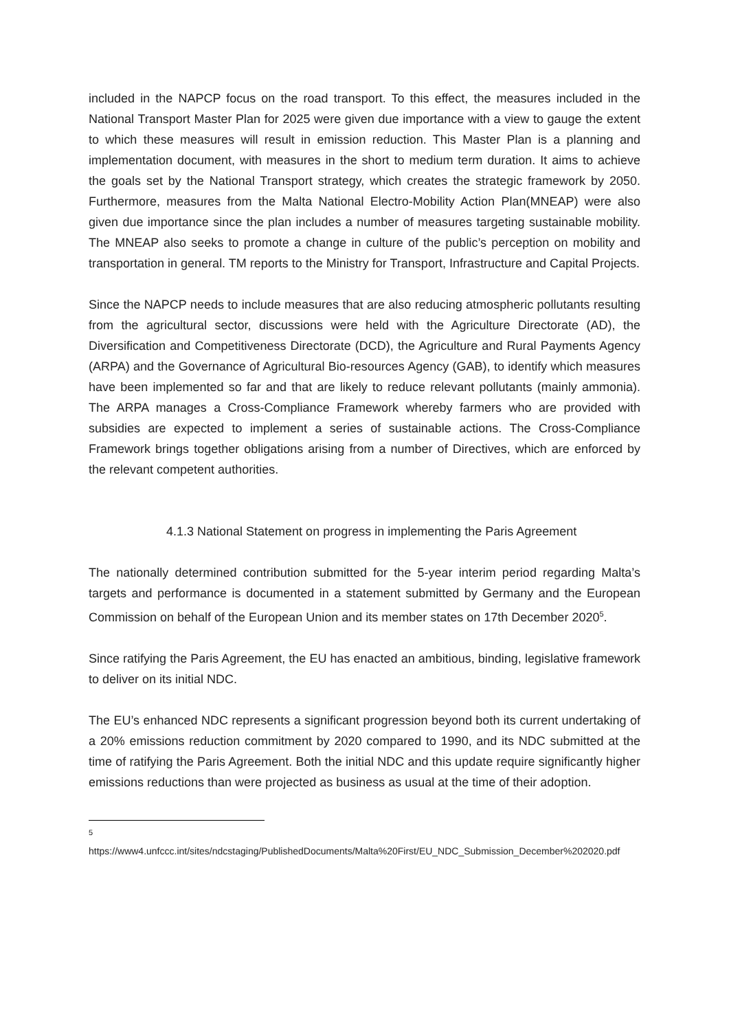included in the NAPCP focus on the road transport. To this effect, the measures included in the National Transport Master Plan for 2025 were given due importance with a view to gauge the extent to which these measures will result in emission reduction. This Master Plan is a planning and implementation document, with measures in the short to medium term duration. It aims to achieve the goals set by the National Transport strategy, which creates the strategic framework by 2050. Furthermore, measures from the Malta National Electro-Mobility Action Plan(MNEAP) were also given due importance since the plan includes a number of measures targeting sustainable mobility. The MNEAP also seeks to promote a change in culture of the public’s perception on mobility and transportation in general. TM reports to the Ministry for Transport, Infrastructure and Capital Projects.
Since the NAPCP needs to include measures that are also reducing atmospheric pollutants resulting from the agricultural sector, discussions were held with the Agriculture Directorate (AD), the Diversification and Competitiveness Directorate (DCD), the Agriculture and Rural Payments Agency (ARPA) and the Governance of Agricultural Bio-resources Agency (GAB), to identify which measures have been implemented so far and that are likely to reduce relevant pollutants (mainly ammonia). The ARPA manages a Cross-Compliance Framework whereby farmers who are provided with subsidies are expected to implement a series of sustainable actions. The Cross-Compliance Framework brings together obligations arising from a number of Directives, which are enforced by the relevant competent authorities.
4.1.3 National Statement on progress in implementing the Paris Agreement
The nationally determined contribution submitted for the 5-year interim period regarding Malta’s targets and performance is documented in a statement submitted by Germany and the European Commission on behalf of the European Union and its member states on 17th December 2020<sup>5</sup>.
Since ratifying the Paris Agreement, the EU has enacted an ambitious, binding, legislative framework to deliver on its initial NDC.
The EU’s enhanced NDC represents a significant progression beyond both its current undertaking of a 20% emissions reduction commitment by 2020 compared to 1990, and its NDC submitted at the time of ratifying the Paris Agreement. Both the initial NDC and this update require significantly higher emissions reductions than were projected as business as usual at the time of their adoption.
<sup>5</sup>
https://www4.unfccc.int/sites/ndcstaging/PublishedDocuments/Malta%20First/EU_NDC_Submission_December%202020.pdf